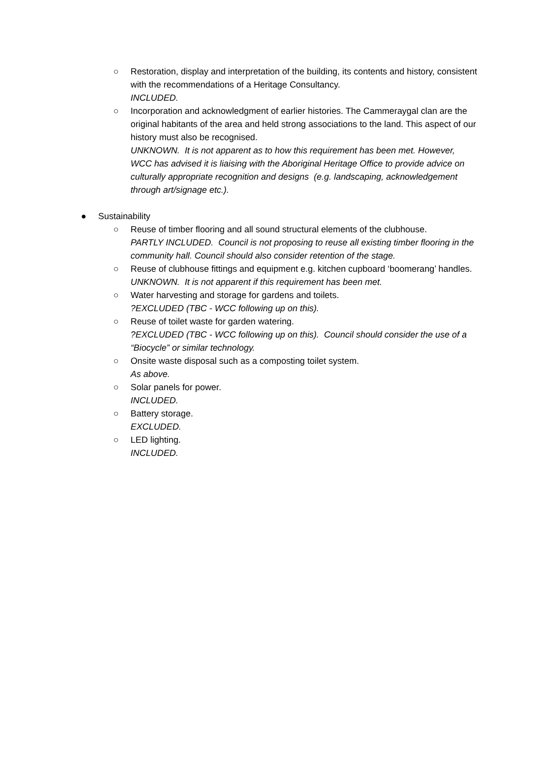○ Restoration, display and interpretation of the building, its contents and history, consistent with the recommendations of a Heritage Consultancy.
INCLUDED.
○ Incorporation and acknowledgment of earlier histories. The Cammeraygal clan are the original habitants of the area and held strong associations to the land. This aspect of our history must also be recognised.
UNKNOWN. It is not apparent as to how this requirement has been met. However, WCC has advised it is liaising with the Aboriginal Heritage Office to provide advice on culturally appropriate recognition and designs (e.g. landscaping, acknowledgement through art/signage etc.).
● Sustainability
○ Reuse of timber flooring and all sound structural elements of the clubhouse.
PARTLY INCLUDED. Council is not proposing to reuse all existing timber flooring in the community hall. Council should also consider retention of the stage.
○ Reuse of clubhouse fittings and equipment e.g. kitchen cupboard ‘boomerang’ handles.
UNKNOWN. It is not apparent if this requirement has been met.
○ Water harvesting and storage for gardens and toilets.?EXCLUDED (TBC - WCC following up on this).
○ Reuse of toilet waste for garden watering.?EXCLUDED (TBC - WCC following up on this). Council should consider the use of a “Biocycle” or similar technology.
○ Onsite waste disposal such as a composting toilet system.
As above.
○ Solar panels for power.
INCLUDED.
○ Battery storage.
EXCLUDED.
○ LED lighting.
INCLUDED.